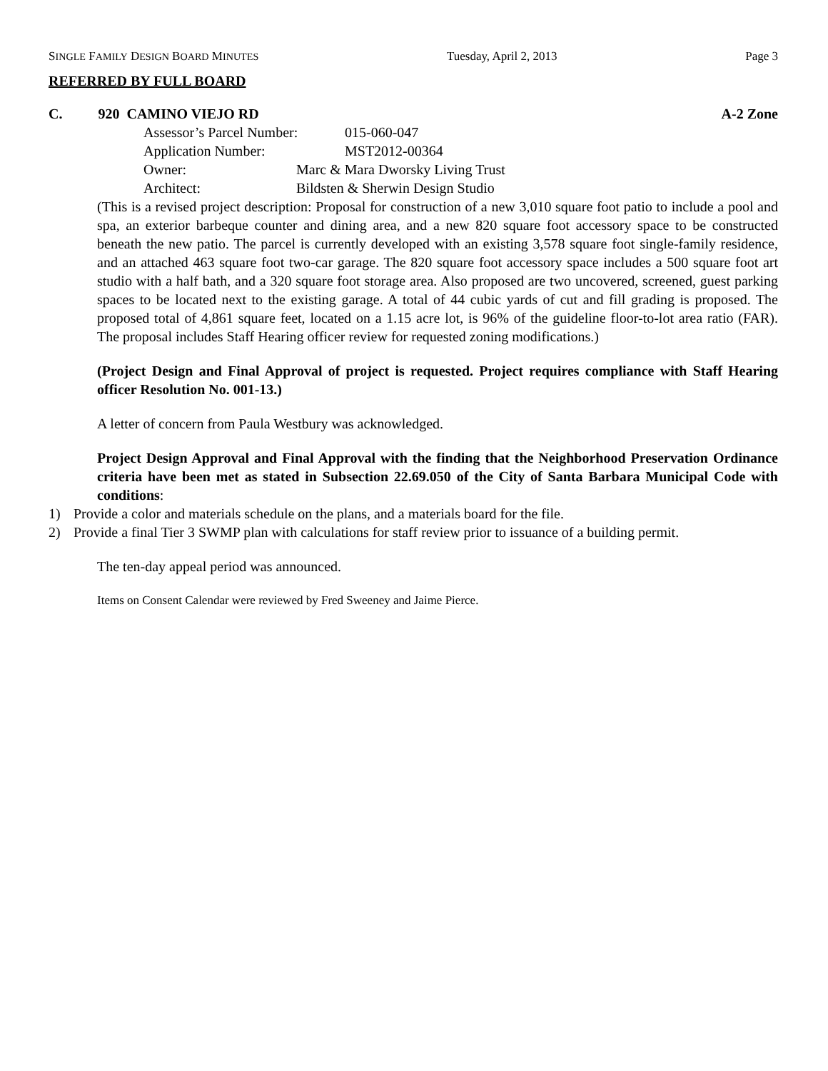SINGLE FAMILY DESIGN BOARD MINUTES Tuesday, April 2, 2013 Page 3
REFERRED BY FULL BOARD
C. 920 CAMINO VIEJO RD A-2 Zone
Assessor’s Parcel Number: 015-060-047
Application Number: MST2012-00364
Owner: Marc & Mara Dworsky Living Trust
Architect: Bildsten & Sherwin Design Studio
(This is a revised project description: Proposal for construction of a new 3,010 square foot patio to include a pool and spa, an exterior barbeque counter and dining area, and a new 820 square foot accessory space to be constructed beneath the new patio. The parcel is currently developed with an existing 3,578 square foot single-family residence, and an attached 463 square foot two-car garage. The 820 square foot accessory space includes a 500 square foot art studio with a half bath, and a 320 square foot storage area. Also proposed are two uncovered, screened, guest parking spaces to be located next to the existing garage. A total of 44 cubic yards of cut and fill grading is proposed. The proposed total of 4,861 square feet, located on a 1.15 acre lot, is 96% of the guideline floor-to-lot area ratio (FAR). The proposal includes Staff Hearing officer review for requested zoning modifications.)
(Project Design and Final Approval of project is requested. Project requires compliance with Staff Hearing officer Resolution No. 001-13.)
A letter of concern from Paula Westbury was acknowledged.
Project Design Approval and Final Approval with the finding that the Neighborhood Preservation Ordinance criteria have been met as stated in Subsection 22.69.050 of the City of Santa Barbara Municipal Code with conditions:
1) Provide a color and materials schedule on the plans, and a materials board for the file.
2) Provide a final Tier 3 SWMP plan with calculations for staff review prior to issuance of a building permit.
The ten-day appeal period was announced.
Items on Consent Calendar were reviewed by Fred Sweeney and Jaime Pierce.